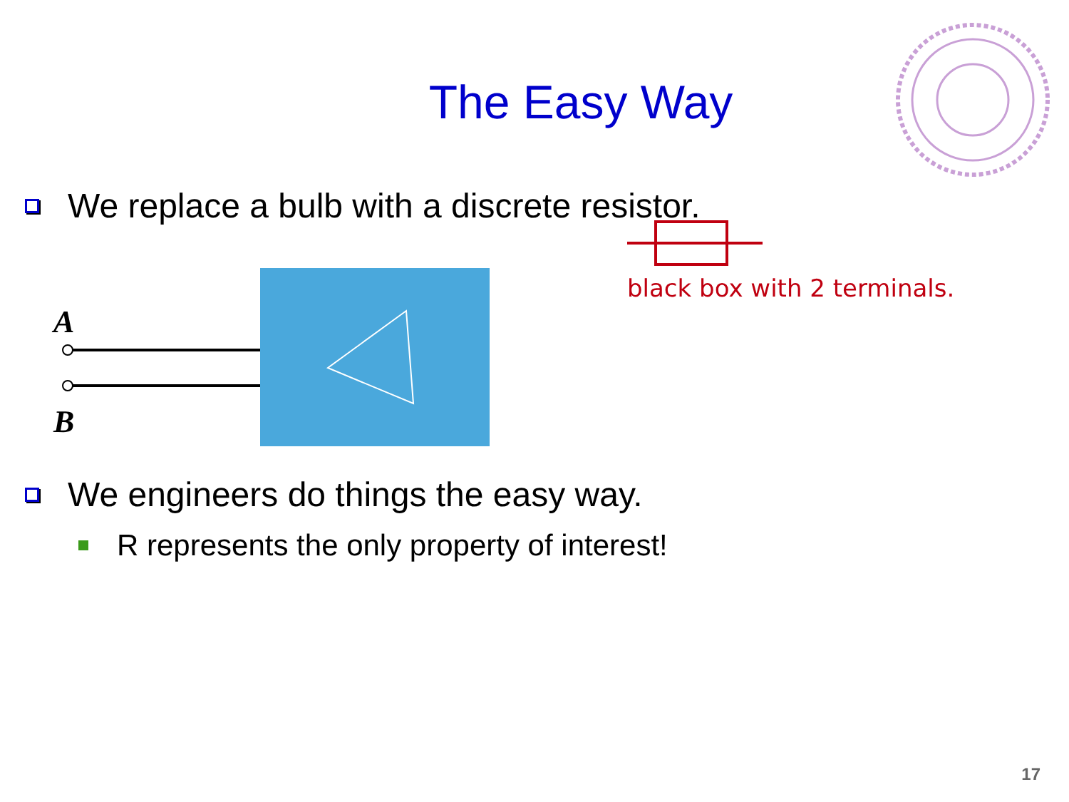The Easy Way
We replace a bulb with a discrete resistor.
A
B
black box with 2 terminals.
We engineers do things the easy way.
R represents the only property of interest!
17